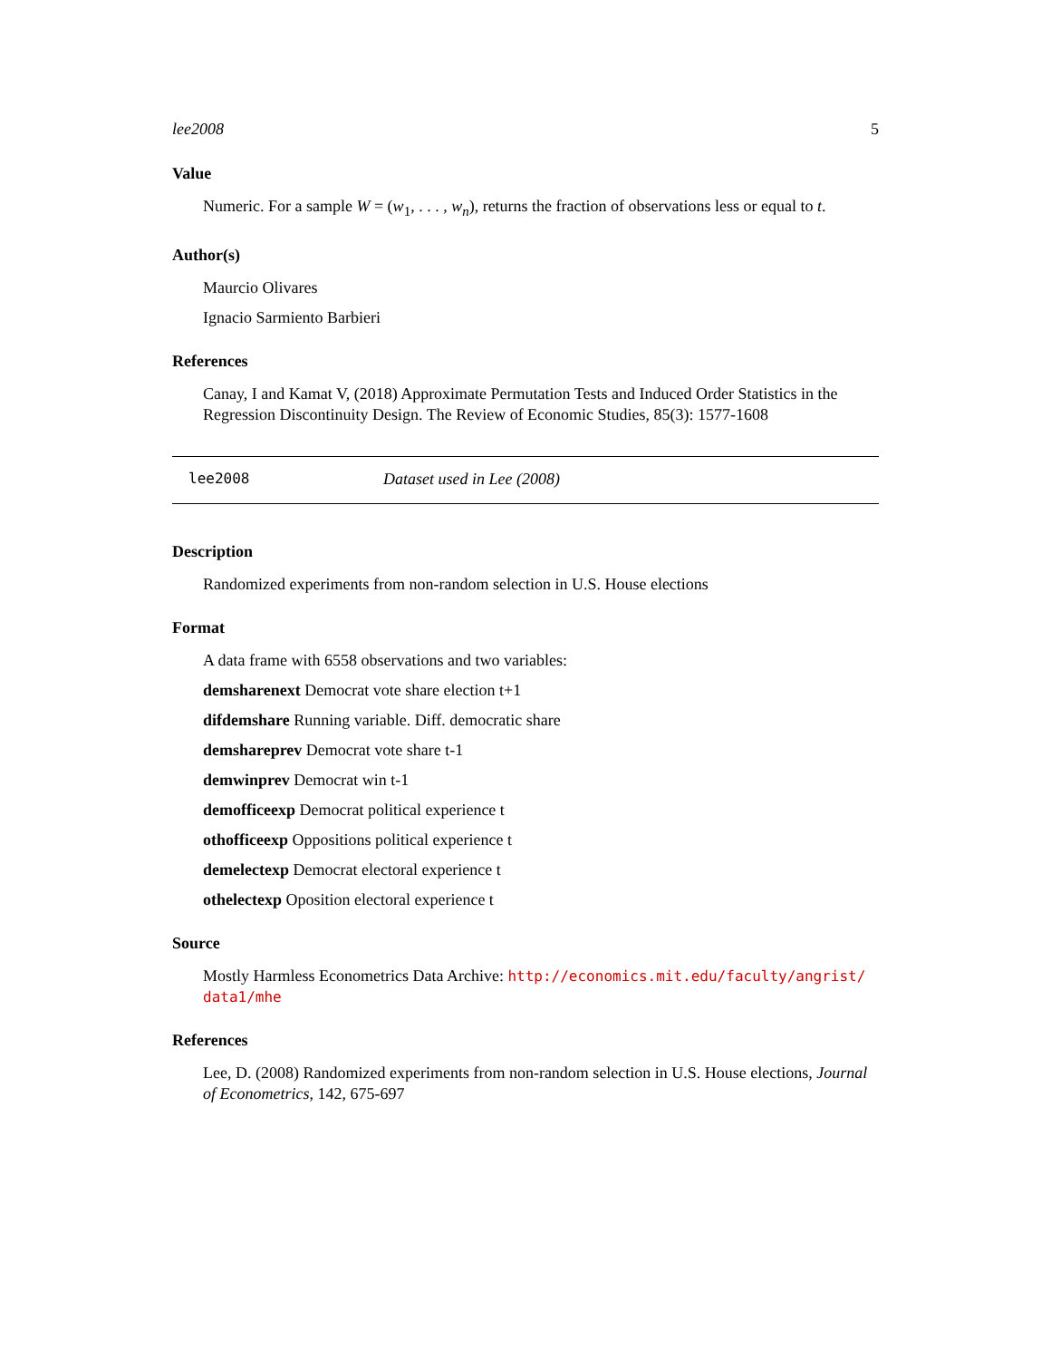lee2008 5
Value
Numeric. For a sample W = (w<sub>1</sub>, . . . , w<sub>n</sub>), returns the fraction of observations less or equal to t.
Author(s)
Maurcio Olivares
Ignacio Sarmiento Barbieri
References
Canay, I and Kamat V, (2018) Approximate Permutation Tests and Induced Order Statistics in the Regression Discontinuity Design. The Review of Economic Studies, 85(3): 1577-1608
lee2008 Dataset used in Lee (2008)
Description
Randomized experiments from non-random selection in U.S. House elections
Format
A data frame with 6558 observations and two variables:
demsharenext Democrat vote share election t+1
difdemshare Running variable. Diff. democratic share
demshareprev Democrat vote share t-1
demwinprev Democrat win t-1
demofficeexp Democrat political experience t
othofficeexp Oppositions political experience t
demelectexp Democrat electoral experience t
othelectexp Oposition electoral experience t
Source
Mostly Harmless Econometrics Data Archive: http://economics.mit.edu/faculty/angrist/ data1/mhe
References
Lee, D. (2008) Randomized experiments from non-random selection in U.S. House elections, Journal of Econometrics, 142, 675-697